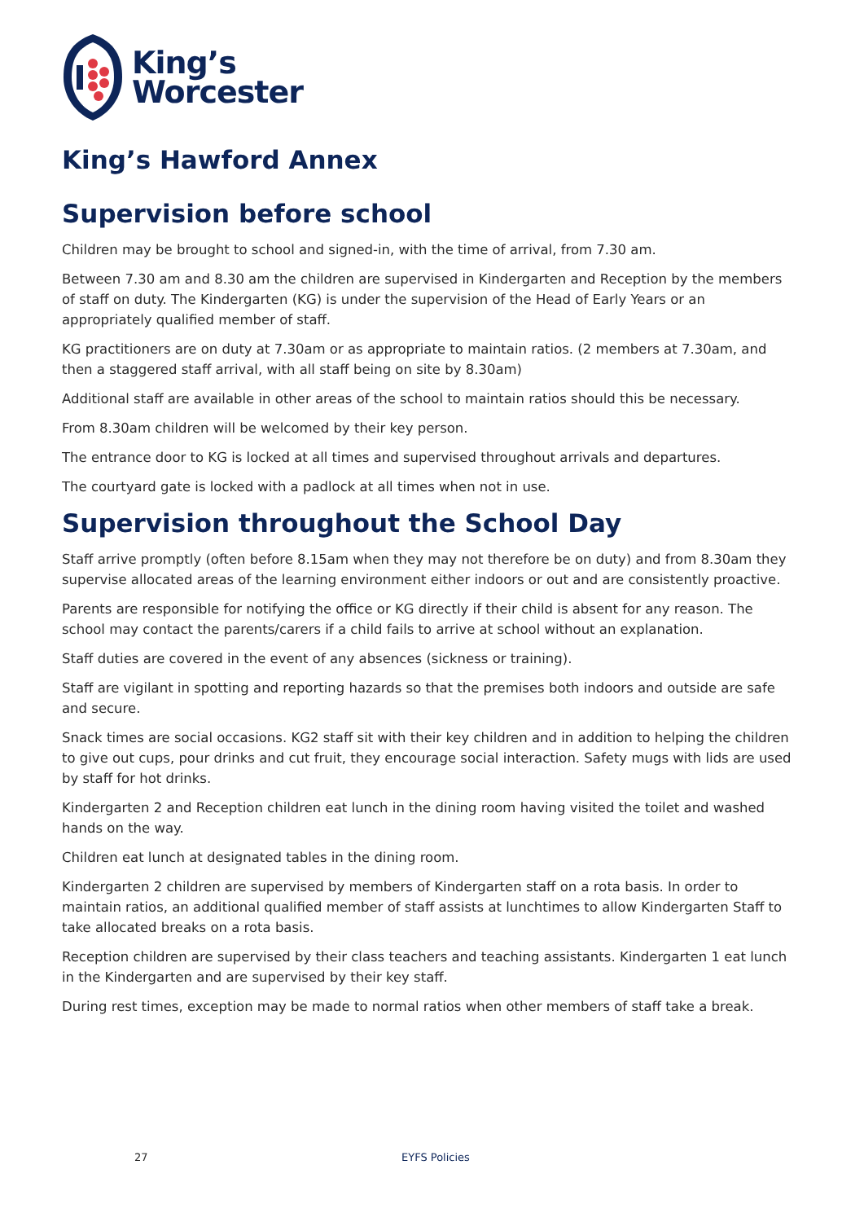King’s
Worcester
King’s Hawford Annex
Supervision before school
Children may be brought to school and signed-in, with the time of arrival, from 7.30 am.
Between 7.30 am and 8.30 am the children are supervised in Kindergarten and Reception by the members of staff on duty. The Kindergarten (KG) is under the supervision of the Head of Early Years or an appropriately qualified member of staff.
KG practitioners are on duty at 7.30am or as appropriate to maintain ratios. (2 members at 7.30am, and then a staggered staff arrival, with all staff being on site by 8.30am)
Additional staff are available in other areas of the school to maintain ratios should this be necessary.
From 8.30am children will be welcomed by their key person.
The entrance door to KG is locked at all times and supervised throughout arrivals and departures.
The courtyard gate is locked with a padlock at all times when not in use.
Supervision throughout the School Day
Staff arrive promptly (often before 8.15am when they may not therefore be on duty) and from 8.30am they supervise allocated areas of the learning environment either indoors or out and are consistently proactive.
Parents are responsible for notifying the office or KG directly if their child is absent for any reason. The school may contact the parents/carers if a child fails to arrive at school without an explanation.
Staff duties are covered in the event of any absences (sickness or training).
Staff are vigilant in spotting and reporting hazards so that the premises both indoors and outside are safe and secure.
Snack times are social occasions. KG2 staff sit with their key children and in addition to helping the children to give out cups, pour drinks and cut fruit, they encourage social interaction. Safety mugs with lids are used by staff for hot drinks.
Kindergarten 2 and Reception children eat lunch in the dining room having visited the toilet and washed hands on the way.
Children eat lunch at designated tables in the dining room.
Kindergarten 2 children are supervised by members of Kindergarten staff on a rota basis. In order to maintain ratios, an additional qualified member of staff assists at lunchtimes to allow Kindergarten Staff to take allocated breaks on a rota basis.
Reception children are supervised by their class teachers and teaching assistants. Kindergarten 1 eat lunch in the Kindergarten and are supervised by their key staff.
During rest times, exception may be made to normal ratios when other members of staff take a break.
27 EYFS Policies